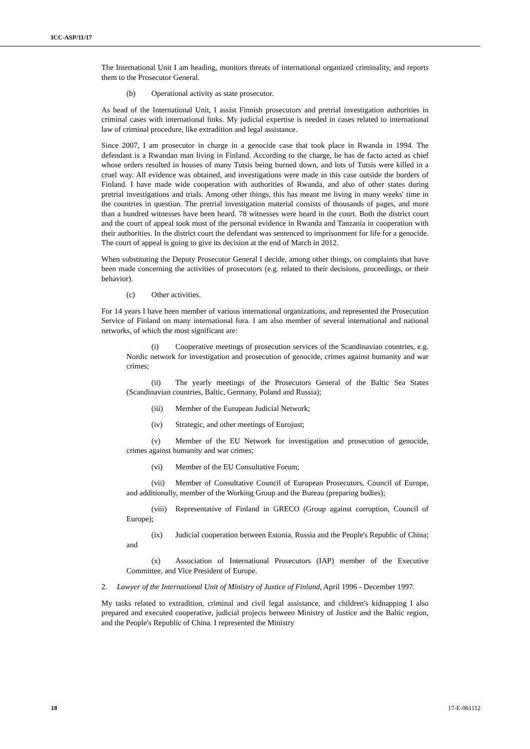ICC-ASP/11/17
The International Unit I am heading, monitors threats of international organized criminality, and reports them to the Prosecutor General.
(b) Operational activity as state prosecutor.
As head of the International Unit, I assist Finnish prosecutors and pretrial investigation authorities in criminal cases with international links. My judicial expertise is needed in cases related to international law of criminal procedure, like extradition and legal assistance.
Since 2007, I am prosecutor in charge in a genocide case that took place in Rwanda in 1994. The defendant is a Rwandan man living in Finland. According to the charge, he has de facto acted as chief whose orders resulted in houses of many Tutsis being burned down, and lots of Tutsis were killed in a cruel way. All evidence was obtained, and investigations were made in this case outside the borders of Finland. I have made wide cooperation with authorities of Rwanda, and also of other states during pretrial investigations and trials. Among other things, this has meant me living in many weeks' time in the countries in question. The pretrial investigation material consists of thousands of pages, and more than a hundred witnesses have been heard. 78 witnesses were heard in the court. Both the district court and the court of appeal took most of the personal evidence in Rwanda and Tanzania in cooperation with their authorities. In the district court the defendant was sentenced to imprisonment for life for a genocide. The court of appeal is going to give its decision at the end of March in 2012.
When substituting the Deputy Prosecutor General I decide, among other things, on complaints that have been made concerning the activities of prosecutors (e.g. related to their decisions, proceedings, or their behavior).
(c) Other activities.
For 14 years I have been member of various international organizations, and represented the Prosecution Service of Finland on many international fora. I am also member of several international and national networks, of which the most significant are:
(i) Cooperative meetings of prosecution services of the Scandinavian countries, e.g. Nordic network for investigation and prosecution of genocide, crimes against humanity and war crimes;
(ii) The yearly meetings of the Prosecutors General of the Baltic Sea States (Scandinavian countries, Baltic, Germany, Poland and Russia);
(iii) Member of the European Judicial Network;
(iv) Strategic, and other meetings of Eurojust;
(v) Member of the EU Network for investigation and prosecution of genocide, crimes against humanity and war crimes;
(vi) Member of the EU Consultative Forum;
(vii) Member of Consultative Council of European Prosecutors, Council of Europe, and additionally, member of the Working Group and the Bureau (preparing bodies);
(viii) Representative of Finland in GRECO (Group against corruption, Council of Europe);
(ix) Judicial cooperation between Estonia, Russia and the People's Republic of China; and
(x) Association of International Prosecutors (IAP) member of the Executive Committee, and Vice President of Europe.
2. Lawyer of the International Unit of Ministry of Justice of Finland, April 1996 - December 1997.
My tasks related to extradition, criminal and civil legal assistance, and children's kidnapping I also prepared and executed cooperative, judicial projects between Ministry of Justice and the Baltic region, and the People's Republic of China. I represented the Ministry
18 17-E-061112